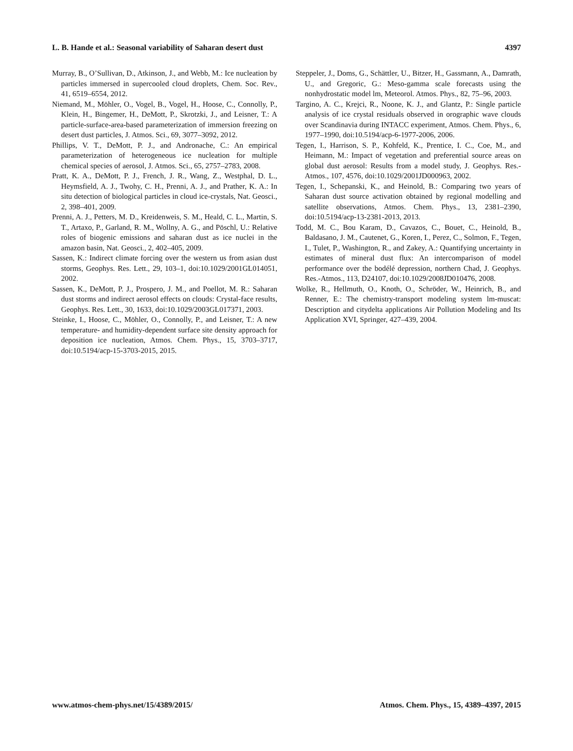L. B. Hande et al.: Seasonal variability of Saharan desert dust 4397
Murray, B., O’Sullivan, D., Atkinson, J., and Webb, M.: Ice nucleation by particles immersed in supercooled cloud droplets, Chem. Soc. Rev., 41, 6519–6554, 2012.
Niemand, M., Möhler, O., Vogel, B., Vogel, H., Hoose, C., Connolly, P., Klein, H., Bingemer, H., DeMott, P., Skrotzki, J., and Leisner, T.: A particle-surface-area-based parameterization of immersion freezing on desert dust particles, J. Atmos. Sci., 69, 3077–3092, 2012.
Phillips, V. T., DeMott, P. J., and Andronache, C.: An empirical parameterization of heterogeneous ice nucleation for multiple chemical species of aerosol, J. Atmos. Sci., 65, 2757–2783, 2008.
Pratt, K. A., DeMott, P. J., French, J. R., Wang, Z., Westphal, D. L., Heymsfield, A. J., Twohy, C. H., Prenni, A. J., and Prather, K. A.: In situ detection of biological particles in cloud ice-crystals, Nat. Geosci., 2, 398–401, 2009.
Prenni, A. J., Petters, M. D., Kreidenweis, S. M., Heald, C. L., Martin, S. T., Artaxo, P., Garland, R. M., Wollny, A. G., and Pöschl, U.: Relative roles of biogenic emissions and saharan dust as ice nuclei in the amazon basin, Nat. Geosci., 2, 402–405, 2009.
Sassen, K.: Indirect climate forcing over the western us from asian dust storms, Geophys. Res. Lett., 29, 103–1, doi:10.1029/2001GL014051, 2002.
Sassen, K., DeMott, P. J., Prospero, J. M., and Poellot, M. R.: Saharan dust storms and indirect aerosol effects on clouds: Crystal-face results, Geophys. Res. Lett., 30, 1633, doi:10.1029/2003GL017371, 2003.
Steinke, I., Hoose, C., Möhler, O., Connolly, P., and Leisner, T.: A new temperature- and humidity-dependent surface site density approach for deposition ice nucleation, Atmos. Chem. Phys., 15, 3703–3717, doi:10.5194/acp-15-3703-2015, 2015.
Steppeler, J., Doms, G., Schättler, U., Bitzer, H., Gassmann, A., Damrath, U., and Gregoric, G.: Meso-gamma scale forecasts using the nonhydrostatic model lm, Meteorol. Atmos. Phys., 82, 75–96, 2003.
Targino, A. C., Krejci, R., Noone, K. J., and Glantz, P.: Single particle analysis of ice crystal residuals observed in orographic wave clouds over Scandinavia during INTACC experiment, Atmos. Chem. Phys., 6, 1977–1990, doi:10.5194/acp-6-1977-2006, 2006.
Tegen, I., Harrison, S. P., Kohfeld, K., Prentice, I. C., Coe, M., and Heimann, M.: Impact of vegetation and preferential source areas on global dust aerosol: Results from a model study, J. Geophys. Res.-Atmos., 107, 4576, doi:10.1029/2001JD000963, 2002.
Tegen, I., Schepanski, K., and Heinold, B.: Comparing two years of Saharan dust source activation obtained by regional modelling and satellite observations, Atmos. Chem. Phys., 13, 2381–2390, doi:10.5194/acp-13-2381-2013, 2013.
Todd, M. C., Bou Karam, D., Cavazos, C., Bouet, C., Heinold, B., Baldasano, J. M., Cautenet, G., Koren, I., Perez, C., Solmon, F., Tegen, I., Tulet, P., Washington, R., and Zakey, A.: Quantifying uncertainty in estimates of mineral dust flux: An intercomparison of model performance over the bodélé depression, northern Chad, J. Geophys. Res.-Atmos., 113, D24107, doi:10.1029/2008JD010476, 2008.
Wolke, R., Hellmuth, O., Knoth, O., Schröder, W., Heinrich, B., and Renner, E.: The chemistry-transport modeling system lm-muscat: Description and citydelta applications Air Pollution Modeling and Its Application XVI, Springer, 427–439, 2004.
www.atmos-chem-phys.net/15/4389/2015/ Atmos. Chem. Phys., 15, 4389–4397, 2015